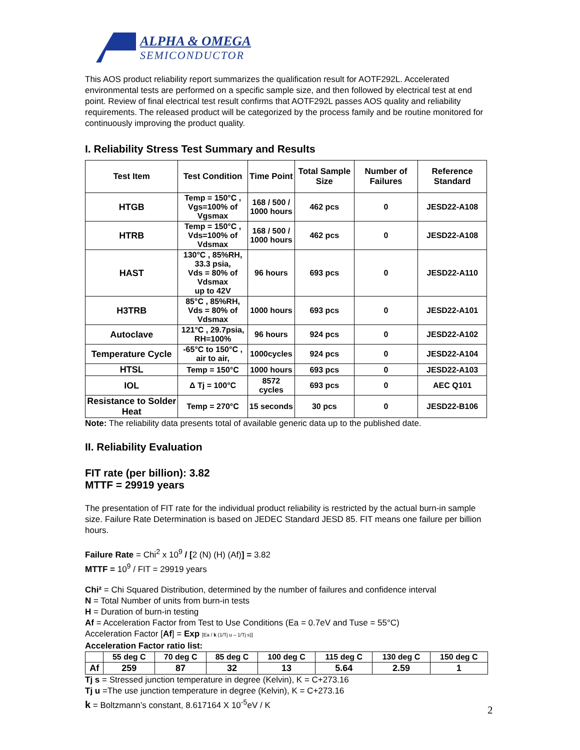ALPHA & OMEGA
SEMICONDUCTOR
This AOS product reliability report summarizes the qualification result for AOTF292L. Accelerated environmental tests are performed on a specific sample size, and then followed by electrical test at end point. Review of final electrical test result confirms that AOTF292L passes AOS quality and reliability requirements. The released product will be categorized by the process family and be routine monitored for continuously improving the product quality.
I. Reliability Stress Test Summary and Results
| Test Item | Test Condition | Time Point | Total Sample Size | Number of Failures | Reference Standard |
| --- | --- | --- | --- | --- | --- |
| HTGB | Temp = 150°C , Vgs=100% of Vgsmax | 168 / 500 / 1000 hours | 462 pcs | 0 | JESD22-A108 |
| HTRB | Temp = 150°C , Vds=100% of Vdsmax | 168 / 500 / 1000 hours | 462 pcs | 0 | JESD22-A108 |
| HAST | 130°C , 85%RH, 33.3 psia, Vds = 80% of Vdsmax up to 42V | 96 hours | 693 pcs | 0 | JESD22-A110 |
| H3TRB | 85°C , 85%RH, Vds = 80% of Vdsmax | 1000 hours | 693 pcs | 0 | JESD22-A101 |
| Autoclave | 121°C , 29.7psia, RH=100% | 96 hours | 924 pcs | 0 | JESD22-A102 |
| Temperature Cycle | -65°C to 150°C , air to air, | 1000cycles | 924 pcs | 0 | JESD22-A104 |
| HTSL | Temp = 150°C | 1000 hours | 693 pcs | 0 | JESD22-A103 |
| IOL | Δ Tj = 100°C | 8572 cycles | 693 pcs | 0 | AEC Q101 |
| Resistance to Solder Heat | Temp = 270°C | 15 seconds | 30 pcs | 0 | JESD22-B106 |
Note: The reliability data presents total of available generic data up to the published date.
II. Reliability Evaluation
FIT rate (per billion): 3.82
MTTF = 29919 years
The presentation of FIT rate for the individual product reliability is restricted by the actual burn-in sample size. Failure Rate Determination is based on JEDEC Standard JESD 85. FIT means one failure per billion hours.
Failure Rate = Chi<sup>2</sup> x 10<sup>9</sup> / [2 (N) (H) (Af)] = 3.82
MTTF = 10<sup>9</sup> / FIT = 29919 years
Chi² = Chi Squared Distribution, determined by the number of failures and confidence interval
N = Total Number of units from burn-in tests
H = Duration of burn-in testing
Af = Acceleration Factor from Test to Use Conditions (Ea = 0.7eV and Tuse = 55°C)
Acceleration Factor [Af] = Exp [Ea / k (1/Tj u – 1/Tj s)]
Acceleration Factor ratio list:
| | 55 deg C | 70 deg C | 85 deg C | 100 deg C | 115 deg C | 130 deg C | 150 deg C |
| --- | --- | --- | --- | --- | --- | --- | --- |
| Af | 259 | 87 | 32 | 13 | 5.64 | 2.59 | 1 |
Tj s = Stressed junction temperature in degree (Kelvin), K = C+273.16
Tj u =The use junction temperature in degree (Kelvin), K = C+273.16
k = Boltzmann’s constant, 8.617164 X 10<sup>-5</sup>eV / K
2